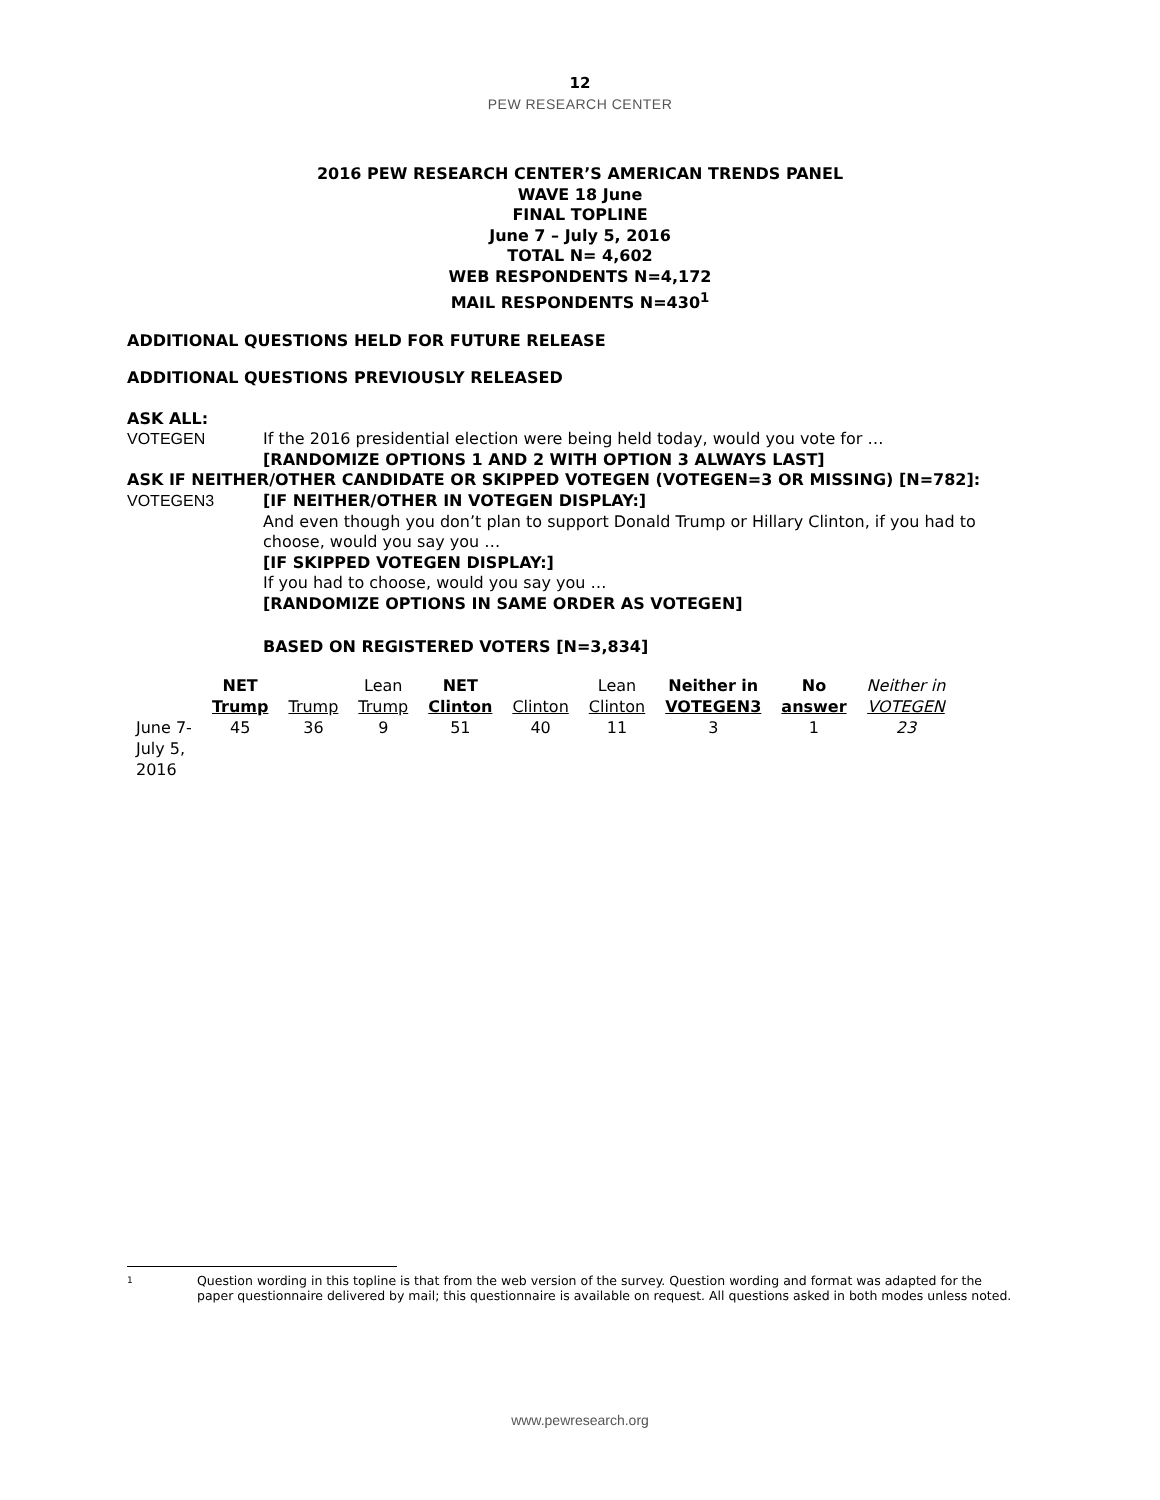12
PEW RESEARCH CENTER
2016 PEW RESEARCH CENTER’S AMERICAN TRENDS PANEL
WAVE 18 June
FINAL TOPLINE
June 7 – July 5, 2016
TOTAL N= 4,602
WEB RESPONDENTS N=4,172
MAIL RESPONDENTS N=430<sup>1</sup>
ADDITIONAL QUESTIONS HELD FOR FUTURE RELEASE
ADDITIONAL QUESTIONS PREVIOUSLY RELEASED
ASK ALL:
VOTEGEN If the 2016 presidential election were being held today, would you vote for …
[RANDOMIZE OPTIONS 1 AND 2 WITH OPTION 3 ALWAYS LAST]
ASK IF NEITHER/OTHER CANDIDATE OR SKIPPED VOTEGEN (VOTEGEN=3 OR MISSING) [N=782]:
VOTEGEN3 [IF NEITHER/OTHER IN VOTEGEN DISPLAY:]
And even though you don’t plan to support Donald Trump or Hillary Clinton, if you had to choose, would you say you …
[IF SKIPPED VOTEGEN DISPLAY:]
If you had to choose, would you say you …
[RANDOMIZE OPTIONS IN SAME ORDER AS VOTEGEN]
BASED ON REGISTERED VOTERS [N=3,834]
| | NET Trump | Trump | Lean Trump | NET Clinton | Clinton | Lean Clinton | Neither in VOTEGEN3 | No answer | Neither in VOTEGEN |
| --- | --- | --- | --- | --- | --- | --- | --- | --- | --- |
| June 7- July 5, 2016 | 45 | 36 | 9 | 51 | 40 | 11 | 3 | 1 | 23 |
1
Question wording in this topline is that from the web version of the survey. Question wording and format was adapted for the paper questionnaire delivered by mail; this questionnaire is available on request. All questions asked in both modes unless noted.
www.pewresearch.org